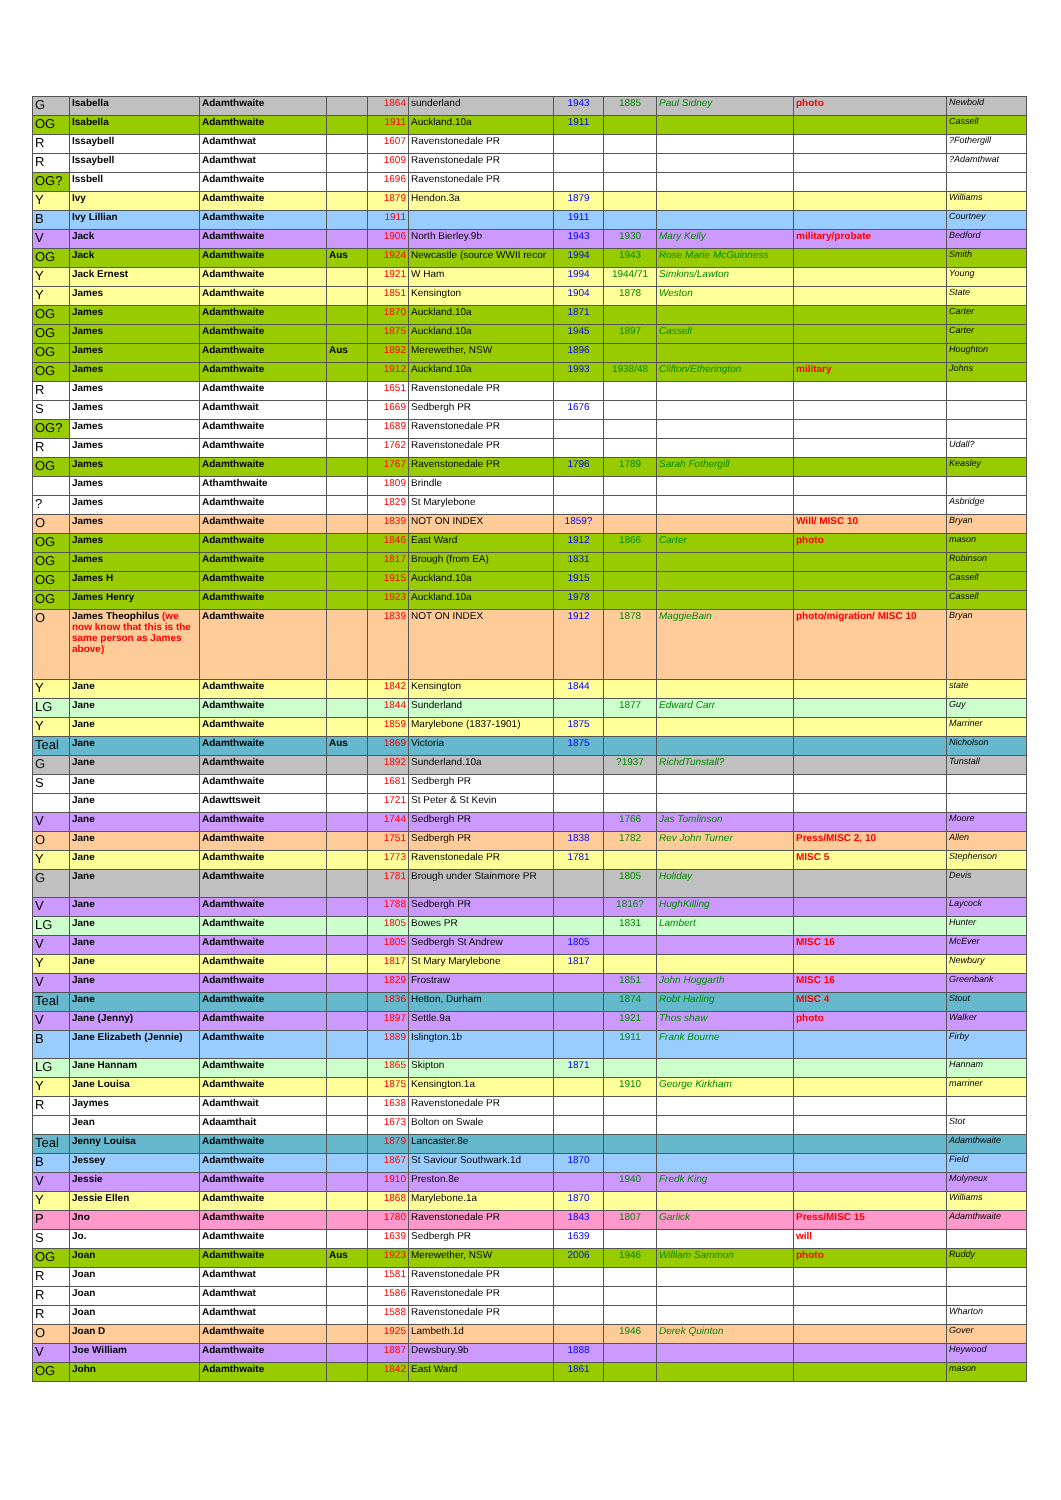| G | Isabella | Adamthwaite | | 1864 | sunderland | 1943 | 1885 | Paul Sidney | photo | Newbold |
| OG | Isabella | Adamthwaite | | 1911 | Auckland.10a | 1911 | | | | Cassell |
| R | Issaybell | Adamthwat | | 1607 | Ravenstonedale PR | | | | | ?Fothergill |
| R | Issaybell | Adamthwat | | 1609 | Ravenstonedale PR | | | | | ?Adamthwat |
| OG? | Issbell | Adamthwaite | | 1696 | Ravenstonedale PR | | | | | |
| Y | Ivy | Adamthwaite | | 1879 | Hendon.3a | 1879 | | | | Williams |
| B | Ivy Lillian | Adamthwaite | | 1911 | | 1911 | | | | Courtney |
| V | Jack | Adamthwaite | | 1906 | North Bierley.9b | 1943 | 1930 | Mary Kelly | military/probate | Bedford |
| OG | Jack | Adamthwaite | Aus | 1924 | Newcastle (source WWII recor | 1994 | 1943 | Rose Marie McGuinness | | Smith |
| Y | Jack Ernest | Adamthwaite | | 1921 | W Ham | 1994 | 1944/71 | Simkins/Lawton | | Young |
| Y | James | Adamthwaite | | 1851 | Kensington | 1904 | 1878 | Weston | | State |
| OG | James | Adamthwaite | | 1870 | Auckland.10a | 1871 | | | | Carter |
| OG | James | Adamthwaite | | 1875 | Auckland.10a | 1945 | 1897 | Cassell | | Carter |
| OG | James | Adamthwaite | Aus | 1892 | Merewether, NSW | 1896 | | | | Houghton |
| OG | James | Adamthwaite | | 1912 | Auckland.10a | 1993 | 1938/48 | Clifton/Etherington | military | Johns |
| R | James | Adamthwaite | | 1651 | Ravenstonedale PR | | | | | |
| S | James | Adamthwait | | 1669 | Sedbergh PR | 1676 | | | | |
| OG? | James | Adamthwaite | | 1689 | Ravenstonedale PR | | | | | |
| R | James | Adamthwaite | | 1762 | Ravenstonedale PR | | | | | Udall? |
| OG | James | Adamthwaite | | 1767 | Ravenstonedale PR | 1796 | 1789 | Sarah Fothergill | | Keasley |
| | James | Athamthwaite | | 1809 | Brindle | | | | | |
| ? | James | Adamthwaite | | 1829 | St Marylebone | | | | | Asbridge |
| O | James | Adamthwaite | | 1839 | NOT ON INDEX | 1859? | | | Will/ MISC 10 | Bryan |
| OG | James | Adamthwaite | | 1846 | East Ward | 1912 | 1866 | Carter | photo | mason |
| OG | James | Adamthwaite | | 1817 | Brough (from EA) | 1831 | | | | Robinson |
| OG | James H | Adamthwaite | | 1915 | Auckland.10a | 1915 | | | | Cassell |
| OG | James Henry | Adamthwaite | | 1923 | Auckland.10a | 1978 | | | | Cassell |
| O | James Theophilus (we now know that this is the same person as James above) | Adamthwaite | | 1839 | NOT ON INDEX | 1912 | 1878 | MaggieBain | photo/migration/ MISC 10 | Bryan |
| Y | Jane | Adamthwaite | | 1842 | Kensington | 1844 | | | | state |
| LG | Jane | Adamthwaite | | 1844 | Sunderland | | 1877 | Edward Carr | | Guy |
| Y | Jane | Adamthwaite | | 1859 | Marylebone (1837-1901) | 1875 | | | | Marriner |
| Teal | Jane | Adamthwaite | Aus | 1869 | Victoria | 1875 | | | | Nicholson |
| G | Jane | Adamthwaite | | 1892 | Sunderland.10a | | ?1937 | RichdTunstall? | | Tunstall |
| S | Jane | Adamthwaite | | 1681 | Sedbergh PR | | | | | |
| | Jane | Adawttsweit | | 1721 | St Peter & St Kevin | | | | | |
| V | Jane | Adamthwaite | | 1744 | Sedbergh PR | | 1766 | Jas Tomlinson | | Moore |
| O | Jane | Adamthwaite | | 1751 | Sedbergh PR | 1838 | 1782 | Rev John Turner | Press/MISC 2, 10 | Allen |
| Y | Jane | Adamthwaite | | 1773 | Ravenstonedale PR | 1781 | | | MISC 5 | Stephenson |
| G | Jane | Adamthwaite | | 1781 | Brough under Stainmore PR | | 1805 | Holiday | | Devis |
| V | Jane | Adamthwaite | | 1788 | Sedbergh PR | | 1816? | HughKilling | | Laycock |
| LG | Jane | Adamthwaite | | 1805 | Bowes PR | | 1831 | Lambert | | Hunter |
| V | Jane | Adamthwaite | | 1805 | Sedbergh St Andrew | 1805 | | | MISC 16 | McEver |
| Y | Jane | Adamthwaite | | 1817 | St Mary Marylebone | 1817 | | | | Newbury |
| V | Jane | Adamthwaite | | 1829 | Frostraw | | 1851 | John Hoggarth | MISC 16 | Greenbank |
| Teal | Jane | Adamthwaite | | 1836 | Hetton, Durham | | 1874 | Robt Harling | MISC 4 | Stout |
| V | Jane (Jenny) | Adamthwaite | | 1897 | Settle.9a | | 1921 | Thos shaw | photo | Walker |
| B | Jane Elizabeth (Jennie) | Adamthwaite | | 1889 | Islington.1b | | 1911 | Frank Bourne | | Firby |
| LG | Jane Hannam | Adamthwaite | | 1865 | Skipton | 1871 | | | | Hannam |
| Y | Jane Louisa | Adamthwaite | | 1875 | Kensington.1a | | 1910 | George Kirkham | | marriner |
| R | Jaymes | Adamthwait | | 1638 | Ravenstonedale PR | | | | | |
| | Jean | Adaamthait | | 1673 | Bolton on Swale | | | | | Stot |
| Teal | Jenny Louisa | Adamthwaite | | 1879 | Lancaster.8e | | | | | Adamthwaite |
| B | Jessey | Adamthwaite | | 1867 | St Saviour Southwark.1d | 1870 | | | | Field |
| V | Jessie | Adamthwaite | | 1910 | Preston.8e | | 1940 | Fredk King | | Molyneux |
| Y | Jessie Ellen | Adamthwaite | | 1868 | Marylebone.1a | 1870 | | | | Williams |
| P | Jno | Adamthwaite | | 1780 | Ravenstonedale PR | 1843 | 1807 | Garlick | Press/MISC 15 | Adamthwaite |
| S | Jo. | Adamthwaite | | 1639 | Sedbergh PR | 1639 | | | will | |
| OG | Joan | Adamthwaite | Aus | 1923 | Merewether, NSW | 2006 | 1946 | William Sammon | photo | Ruddy |
| R | Joan | Adamthwat | | 1581 | Ravenstonedale PR | | | | | |
| R | Joan | Adamthwat | | 1586 | Ravenstonedale PR | | | | | |
| R | Joan | Adamthwat | | 1588 | Ravenstonedale PR | | | | | Wharton |
| O | Joan D | Adamthwaite | | 1925 | Lambeth.1d | | 1946 | Derek Quinton | | Gover |
| V | Joe William | Adamthwaite | | 1887 | Dewsbury.9b | 1888 | | | | Heywood |
| OG | John | Adamthwaite | | 1842 | East Ward | 1861 | | | | mason |